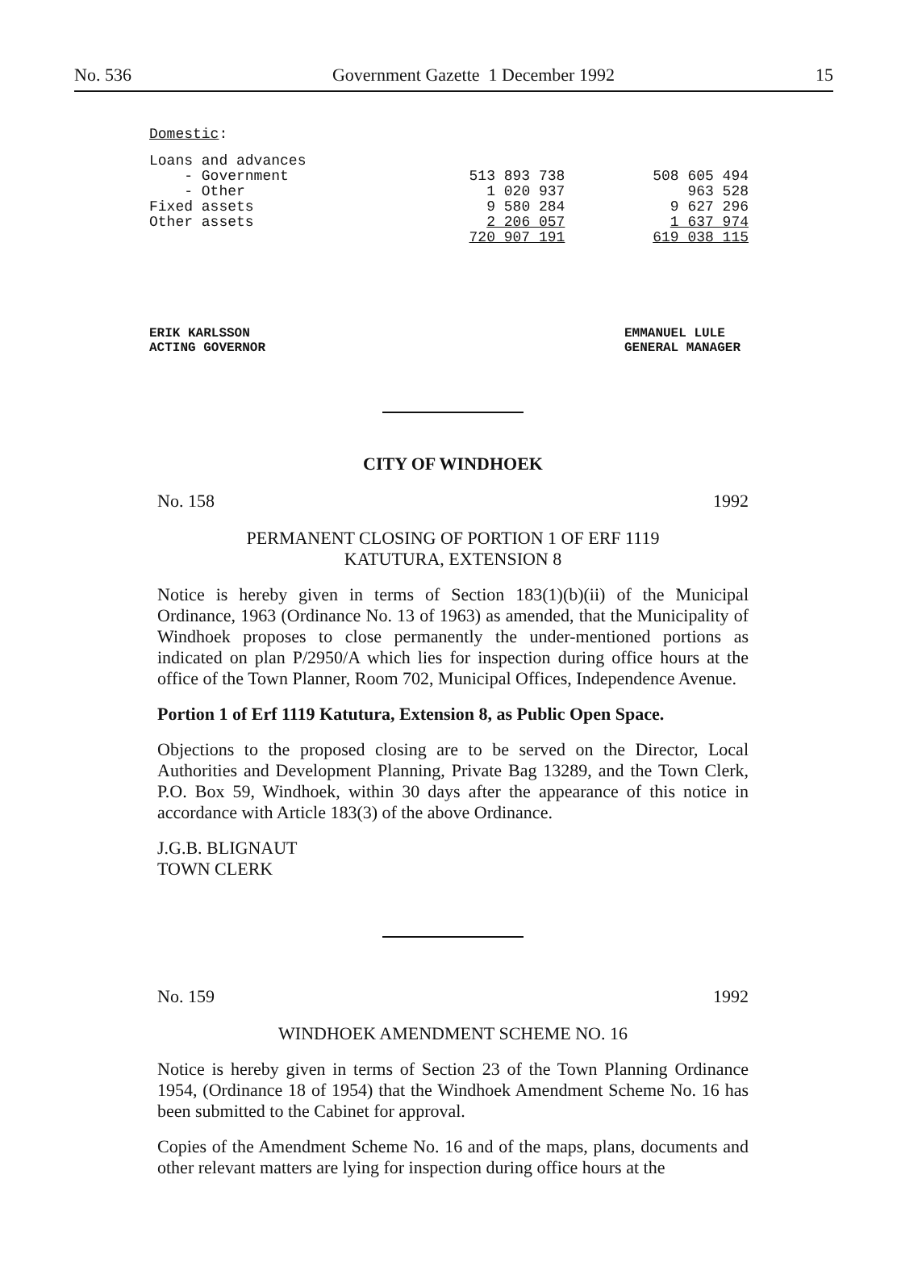No. 536 Government Gazette 1 December 1992 15
Domestic:
| Loans and advances | | |
| - Government | 513 893 738 | 508 605 494 |
| - Other | 1 020 937 | 963 528 |
| Fixed assets | 9 580 284 | 9 627 296 |
| Other assets | 2 206 057 | 1 637 974 |
| | 720 907 191 | 619 038 115 |
ERIK KARLSSON
ACTING GOVERNOR
EMMANUEL LULE
GENERAL MANAGER
CITY OF WINDHOEK
No. 158 1992
PERMANENT CLOSING OF PORTION 1 OF ERF 1119
KATUTURA, EXTENSION 8
Notice is hereby given in terms of Section 183(1)(b)(ii) of the Municipal Ordinance, 1963 (Ordinance No. 13 of 1963) as amended, that the Municipality of Windhoek proposes to close permanently the under-mentioned portions as indicated on plan P/2950/A which lies for inspection during office hours at the office of the Town Planner, Room 702, Municipal Offices, Independence Avenue.
Portion 1 of Erf 1119 Katutura, Extension 8, as Public Open Space.
Objections to the proposed closing are to be served on the Director, Local Authorities and Development Planning, Private Bag 13289, and the Town Clerk, P.O. Box 59, Windhoek, within 30 days after the appearance of this notice in accordance with Article 183(3) of the above Ordinance.
J.G.B. BLIGNAUT
TOWN CLERK
No. 159 1992
WINDHOEK AMENDMENT SCHEME NO. 16
Notice is hereby given in terms of Section 23 of the Town Planning Ordinance 1954, (Ordinance 18 of 1954) that the Windhoek Amendment Scheme No. 16 has been submitted to the Cabinet for approval.
Copies of the Amendment Scheme No. 16 and of the maps, plans, documents and other relevant matters are lying for inspection during office hours at the